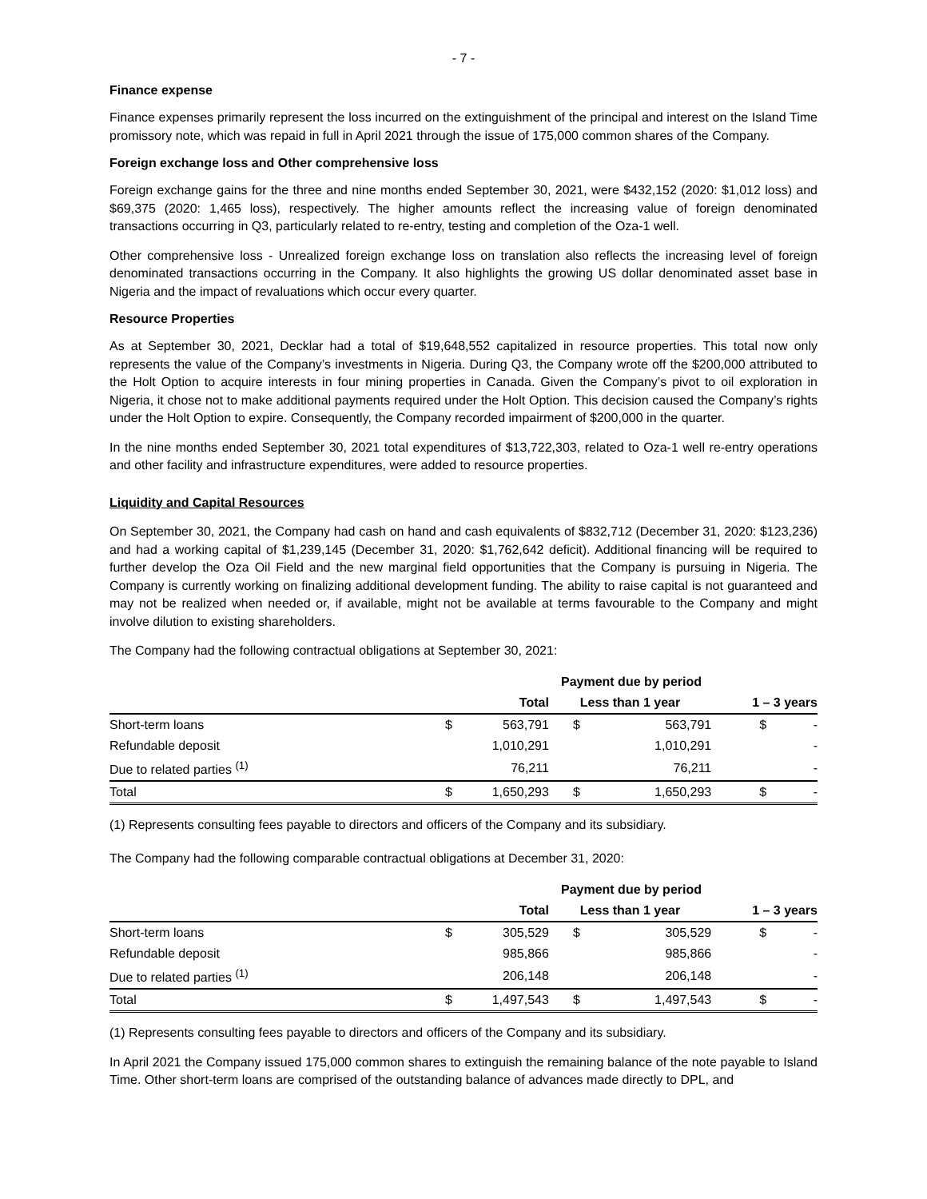- 7 -
Finance expense
Finance expenses primarily represent the loss incurred on the extinguishment of the principal and interest on the Island Time promissory note, which was repaid in full in April 2021 through the issue of 175,000 common shares of the Company.
Foreign exchange loss and Other comprehensive loss
Foreign exchange gains for the three and nine months ended September 30, 2021, were $432,152 (2020: $1,012 loss) and $69,375 (2020: 1,465 loss), respectively. The higher amounts reflect the increasing value of foreign denominated transactions occurring in Q3, particularly related to re-entry, testing and completion of the Oza-1 well.
Other comprehensive loss - Unrealized foreign exchange loss on translation also reflects the increasing level of foreign denominated transactions occurring in the Company. It also highlights the growing US dollar denominated asset base in Nigeria and the impact of revaluations which occur every quarter.
Resource Properties
As at September 30, 2021, Decklar had a total of $19,648,552 capitalized in resource properties. This total now only represents the value of the Company’s investments in Nigeria. During Q3, the Company wrote off the $200,000 attributed to the Holt Option to acquire interests in four mining properties in Canada. Given the Company’s pivot to oil exploration in Nigeria, it chose not to make additional payments required under the Holt Option. This decision caused the Company’s rights under the Holt Option to expire. Consequently, the Company recorded impairment of $200,000 in the quarter.
In the nine months ended September 30, 2021 total expenditures of $13,722,303, related to Oza-1 well re-entry operations and other facility and infrastructure expenditures, were added to resource properties.
Liquidity and Capital Resources
On September 30, 2021, the Company had cash on hand and cash equivalents of $832,712 (December 31, 2020: $123,236) and had a working capital of $1,239,145 (December 31, 2020: $1,762,642 deficit). Additional financing will be required to further develop the Oza Oil Field and the new marginal field opportunities that the Company is pursuing in Nigeria. The Company is currently working on finalizing additional development funding. The ability to raise capital is not guaranteed and may not be realized when needed or, if available, might not be available at terms favourable to the Company and might involve dilution to existing shareholders.
The Company had the following contractual obligations at September 30, 2021:
| | Payment due by period | | | | | |
| --- | --- | --- | --- | --- | --- | --- |
| | | Total | Less than 1 year | | 1 – 3 years | |
| Short-term loans | $ | 563,791 | $ | 563,791 | $ | - |
| Refundable deposit | | 1,010,291 | | 1,010,291 | | - |
| Due to related parties <sup>(1)</sup> | | 76,211 | | 76,211 | | - |
| Total | $ | 1,650,293 | $ | 1,650,293 | $ | - |
(1) Represents consulting fees payable to directors and officers of the Company and its subsidiary.
The Company had the following comparable contractual obligations at December 31, 2020:
| | Payment due by period | | | | | |
| --- | --- | --- | --- | --- | --- | --- |
| | | Total | Less than 1 year | | 1 – 3 years | |
| Short-term loans | $ | 305,529 | $ | 305,529 | $ | - |
| Refundable deposit | | 985,866 | | 985,866 | | - |
| Due to related parties <sup>(1)</sup> | | 206,148 | | 206,148 | | - |
| Total | $ | 1,497,543 | $ | 1,497,543 | $ | - |
(1) Represents consulting fees payable to directors and officers of the Company and its subsidiary.
In April 2021 the Company issued 175,000 common shares to extinguish the remaining balance of the note payable to Island Time. Other short-term loans are comprised of the outstanding balance of advances made directly to DPL, and